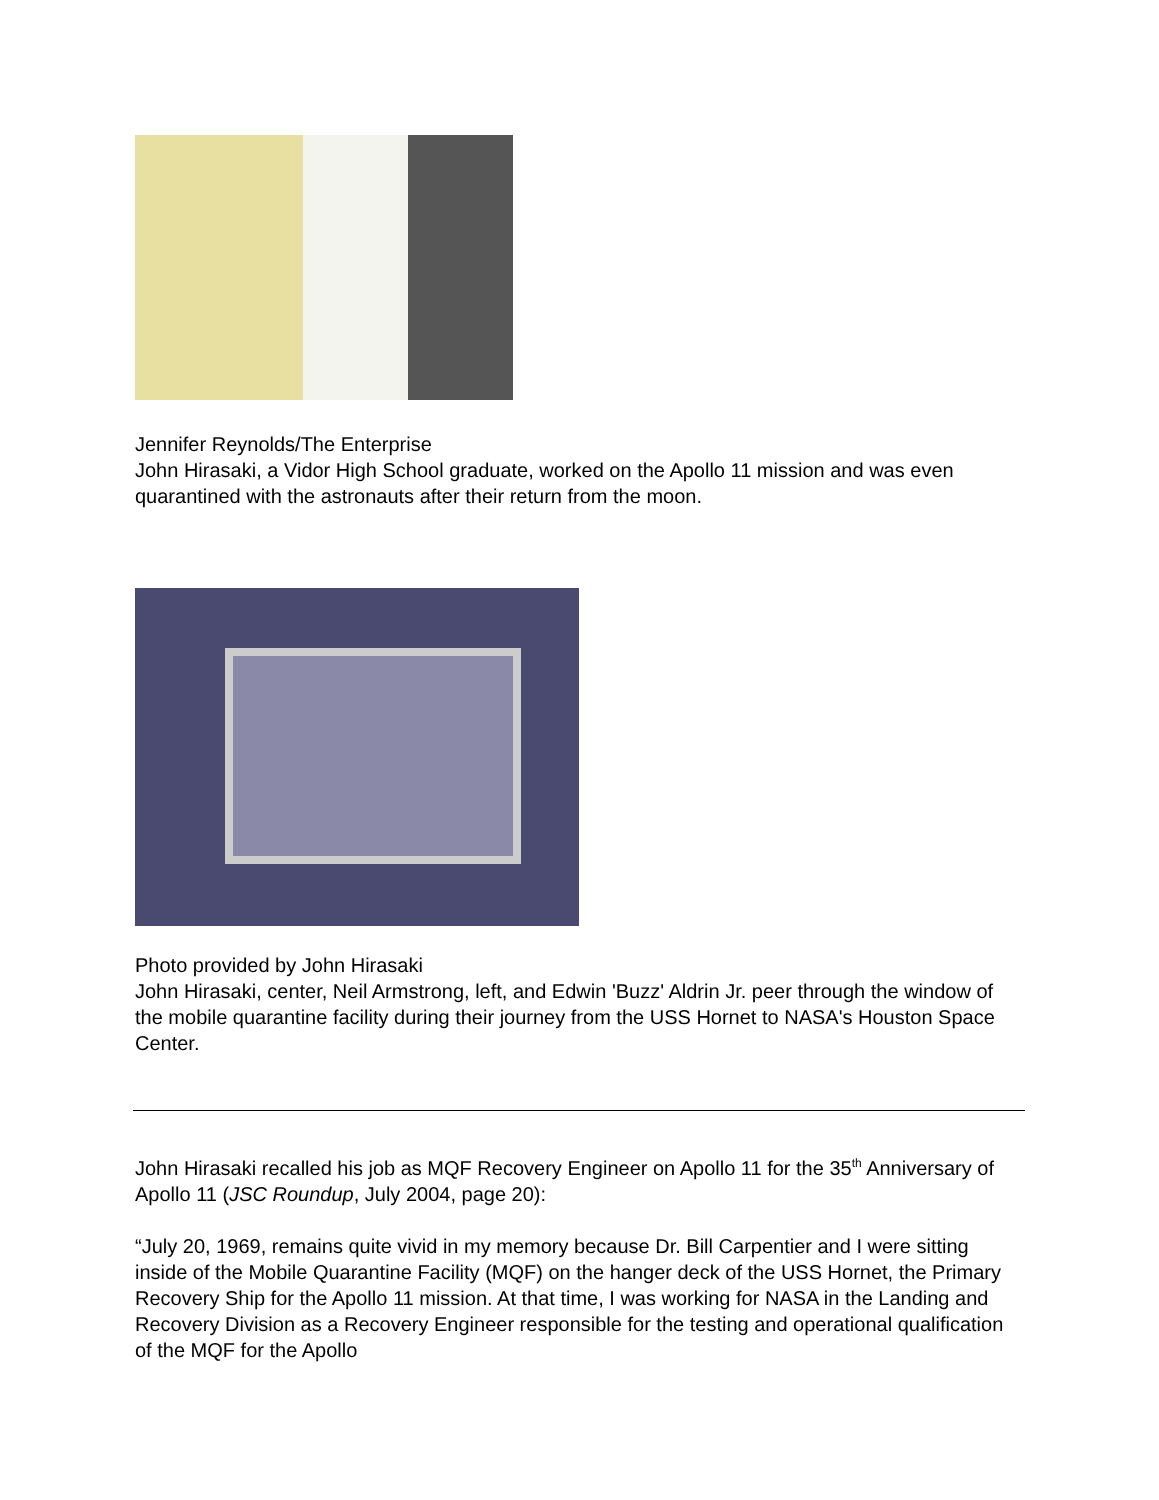Jennifer Reynolds/The Enterprise
John Hirasaki, a Vidor High School graduate, worked on the Apollo 11 mission and was even quarantined with the astronauts after their return from the moon.
Photo provided by John Hirasaki
John Hirasaki, center, Neil Armstrong, left, and Edwin 'Buzz' Aldrin Jr. peer through the window of the mobile quarantine facility during their journey from the USS Hornet to NASA's Houston Space Center.
John Hirasaki recalled his job as MQF Recovery Engineer on Apollo 11 for the 35<sup>th</sup> Anniversary of Apollo 11 (JSC Roundup, July 2004, page 20):
“July 20, 1969, remains quite vivid in my memory because Dr. Bill Carpentier and I were sitting inside of the Mobile Quarantine Facility (MQF) on the hanger deck of the USS Hornet, the Primary Recovery Ship for the Apollo 11 mission. At that time, I was working for NASA in the Landing and Recovery Division as a Recovery Engineer responsible for the testing and operational qualification of the MQF for the Apollo